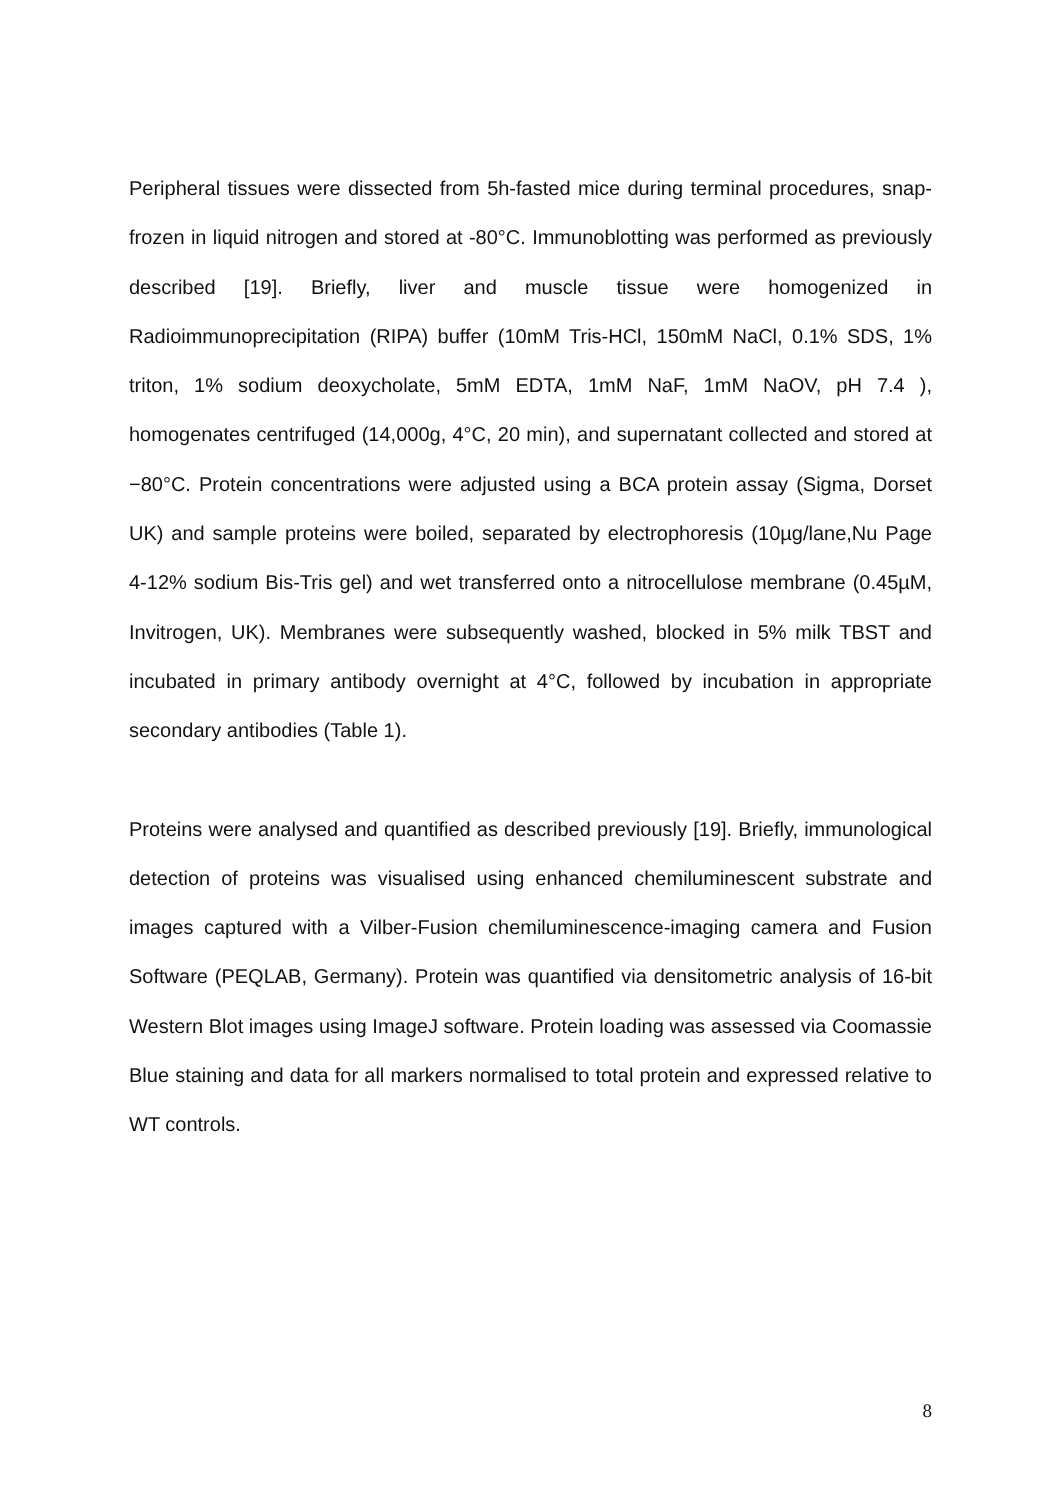Peripheral tissues were dissected from 5h-fasted mice during terminal procedures, snap-frozen in liquid nitrogen and stored at -80°C. Immunoblotting was performed as previously described [19]. Briefly, liver and muscle tissue were homogenized in Radioimmunoprecipitation (RIPA) buffer (10mM Tris-HCl, 150mM NaCl, 0.1% SDS, 1% triton, 1% sodium deoxycholate, 5mM EDTA, 1mM NaF, 1mM NaOV, pH 7.4 ), homogenates centrifuged (14,000g, 4°C, 20 min), and supernatant collected and stored at −80°C. Protein concentrations were adjusted using a BCA protein assay (Sigma, Dorset UK) and sample proteins were boiled, separated by electrophoresis (10µg/lane,Nu Page 4-12% sodium Bis-Tris gel) and wet transferred onto a nitrocellulose membrane (0.45µM, Invitrogen, UK). Membranes were subsequently washed, blocked in 5% milk TBST and incubated in primary antibody overnight at 4°C, followed by incubation in appropriate secondary antibodies (Table 1).
Proteins were analysed and quantified as described previously [19]. Briefly, immunological detection of proteins was visualised using enhanced chemiluminescent substrate and images captured with a Vilber-Fusion chemiluminescence-imaging camera and Fusion Software (PEQLAB, Germany). Protein was quantified via densitometric analysis of 16-bit Western Blot images using ImageJ software. Protein loading was assessed via Coomassie Blue staining and data for all markers normalised to total protein and expressed relative to WT controls.
8